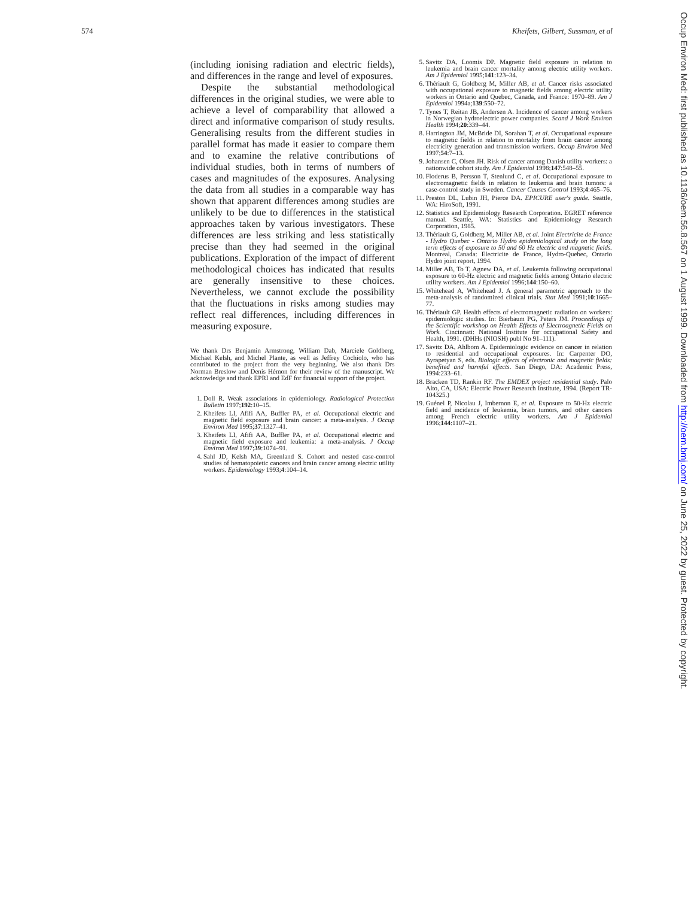574 Kheifets, Gilbert, Sussman, et al
(including ionising radiation and electric fields), and differences in the range and level of exposures.
Despite the substantial methodological differences in the original studies, we were able to achieve a level of comparability that allowed a direct and informative comparison of study results. Generalising results from the different studies in parallel format has made it easier to compare them and to examine the relative contributions of individual studies, both in terms of numbers of cases and magnitudes of the exposures. Analysing the data from all studies in a comparable way has shown that apparent differences among studies are unlikely to be due to differences in the statistical approaches taken by various investigators. These differences are less striking and less statistically precise than they had seemed in the original publications. Exploration of the impact of different methodological choices has indicated that results are generally insensitive to these choices. Nevertheless, we cannot exclude the possibility that the fluctuations in risks among studies may reflect real differences, including differences in measuring exposure.
We thank Drs Benjamin Armstrong, William Dab, Marciele Goldberg, Michael Kelsh, and Michel Plante, as well as Jeffrey Cochiolo, who has contributed to the project from the very beginning. We also thank Drs Norman Breslow and Denis Hémon for their review of the manuscript. We acknowledge and thank EPRI and EdF for financial support of the project.
1. Doll R. Weak associations in epidemiology. Radiological Protection Bulletin 1997;192:10–15.
2. Kheifets LI, Afifi AA, Buffler PA, et al. Occupational electric and magnetic field exposure and brain cancer: a meta-analysis. J Occup Environ Med 1995;37:1327–41.
3. Kheifets LI, Afifi AA, Buffler PA, et al. Occupational electric and magnetic field exposure and leukemia: a meta-analysis. J Occup Environ Med 1997;39:1074–91.
4. Sahl JD, Kelsh MA, Greenland S. Cohort and nested case-control studies of hematopoietic cancers and brain cancer among electric utility workers. Epidemiology 1993;4:104–14.
5. Savitz DA, Loomis DP. Magnetic field exposure in relation to leukemia and brain cancer mortality among electric utility workers. Am J Epidemiol 1995;141:123–34.
6. Thériault G, Goldberg M, Miller AB, et al. Cancer risks associated with occupational exposure to magnetic fields among electric utility workers in Ontario and Quebec, Canada, and France: 1970–89. Am J Epidemiol 1994a;139:550–72.
7. Tynes T, Reitan JB, Andersen A. Incidence of cancer among workers in Norwegian hydroelectric power companies. Scand J Work Environ Health 1994;20:339–44.
8. Harrington JM, McBride DI, Sorahan T, et al. Occupational exposure to magnetic fields in relation to mortality from brain cancer among electricity generation and transmission workers. Occup Environ Med 1997;54:7–13.
9. Johansen C, Olsen JH. Risk of cancer among Danish utility workers: a nationwide cohort study. Am J Epidemiol 1998;147:548–55.
10. Floderus B, Persson T, Stenlund C, et al. Occupational exposure to electromagnetic fields in relation to leukemia and brain tumors: a case-control study in Sweden. Cancer Causes Control 1993;4:465–76.
11. Preston DL, Lubin JH, Pierce DA. EPICURE user's guide. Seattle, WA: HiroSoft, 1991.
12. Statistics and Epidemiology Research Corporation. EGRET reference manual. Seattle, WA: Statistics and Epidemiology Research Corporation, 1985.
13. Thériault G, Goldberg M, Miller AB, et al. Joint Electricite de France - Hydro Quebec - Ontario Hydro epidemiological study on the long term effects of exposure to 50 and 60 Hz electric and magnetic fields. Montreal, Canada: Electricite de France, Hydro-Quebec, Ontario Hydro joint report, 1994.
14. Miller AB, To T, Agnew DA, et al. Leukemia following occupational exposure to 60-Hz electric and magnetic fields among Ontario electric utility workers. Am J Epidemiol 1996;144:150–60.
15. Whitehead A, Whitehead J. A general parametric approach to the meta-analysis of randomized clinical trials. Stat Med 1991;10:1665–77.
16. Thériault GP. Health effects of electromagnetic radiation on workers: epidemiologic studies. In: Bierbaum PG, Peters JM. Proceedings of the Scientific workshop on Health Effects of Electroagnetic Fields on Work. Cincinnati: National Institute for occupational Safety and Health, 1991. (DHHs (NIOSH) publ No 91–111).
17. Savitz DA, Ahlbom A. Epidemiologic evidence on cancer in relation to residential and occupational exposures. In: Carpenter DO, Ayrapetyan S, eds. Biologic effects of electronic and magnetic fields: benefited and harmful effects. San Diego, DA: Academic Press, 1994:233–61.
18. Bracken TD, Rankin RF. The EMDEX project residential study. Palo Alto, CA, USA: Electric Power Research Institute, 1994. (Report TR-104325.)
19. Guénel P, Nicolau J, Imbernon E, et al. Exposure to 50-Hz electric field and incidence of leukemia, brain tumors, and other cancers among French electric utility workers. Am J Epidemiol 1996;144:1107–21.
Occup Environ Med: first published as 10.1136/oem.56.8.567 on 1 August 1999. Downloaded from http://oem.bmj.com/ on June 25, 2022 by guest. Protected by copyright.